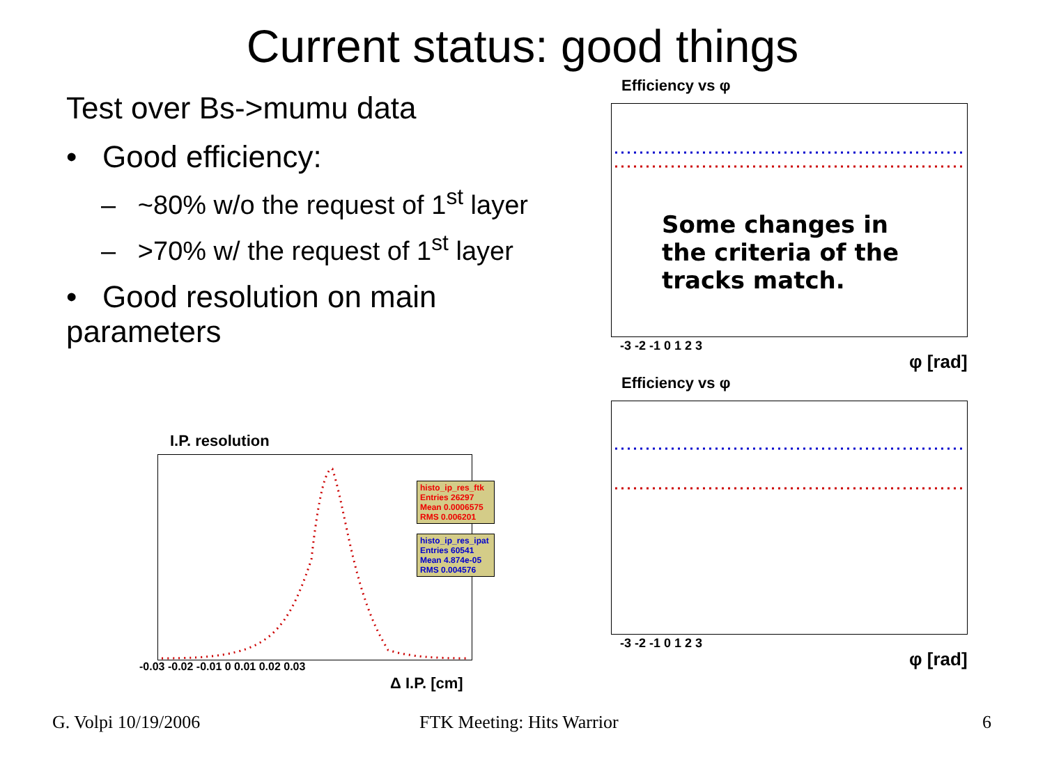Current status: good things
Test over Bs->mumu data
• Good efficiency:
– ~80% w/o the request of 1<sup>st</sup> layer
– >70% w/ the request of 1<sup>st</sup> layer
• Good resolution on main parameters
I.P. resolution
histo_ip_res_ftk
Entries 26297
Mean 0.0006575
RMS 0.006201
histo_ip_res_ipat
Entries 60541
Mean 4.874e-05
RMS 0.004576
-0.03 -0.02 -0.01 0 0.01 0.02 0.03
Δ I.P. [cm]
Efficiency vs φ
Some changes in
the criteria of the
tracks match.
-3 -2 -1 0 1 2 3
φ [rad]
Efficiency vs φ
-3 -2 -1 0 1 2 3
φ [rad]
G. Volpi 10/19/2006 FTK Meeting: Hits Warrior 6